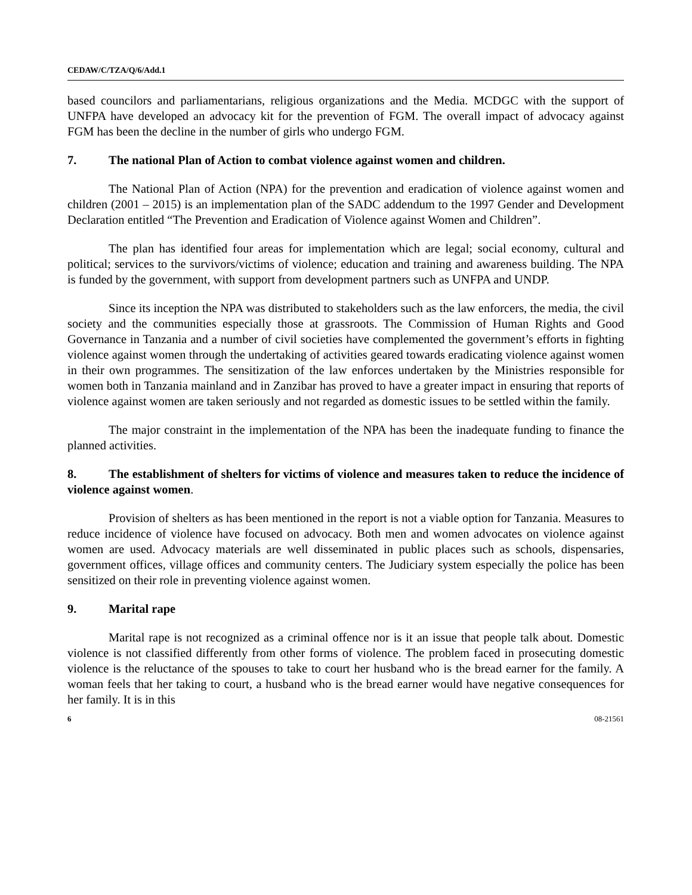CEDAW/C/TZA/Q/6/Add.1
based councilors and parliamentarians, religious organizations and the Media. MCDGC with the support of UNFPA have developed an advocacy kit for the prevention of FGM. The overall impact of advocacy against FGM has been the decline in the number of girls who undergo FGM.
7. The national Plan of Action to combat violence against women and children.
The National Plan of Action (NPA) for the prevention and eradication of violence against women and children (2001 – 2015) is an implementation plan of the SADC addendum to the 1997 Gender and Development Declaration entitled “The Prevention and Eradication of Violence against Women and Children”.
The plan has identified four areas for implementation which are legal; social economy, cultural and political; services to the survivors/victims of violence; education and training and awareness building. The NPA is funded by the government, with support from development partners such as UNFPA and UNDP.
Since its inception the NPA was distributed to stakeholders such as the law enforcers, the media, the civil society and the communities especially those at grassroots. The Commission of Human Rights and Good Governance in Tanzania and a number of civil societies have complemented the government’s efforts in fighting violence against women through the undertaking of activities geared towards eradicating violence against women in their own programmes. The sensitization of the law enforces undertaken by the Ministries responsible for women both in Tanzania mainland and in Zanzibar has proved to have a greater impact in ensuring that reports of violence against women are taken seriously and not regarded as domestic issues to be settled within the family.
The major constraint in the implementation of the NPA has been the inadequate funding to finance the planned activities.
8. The establishment of shelters for victims of violence and measures taken to reduce the incidence of violence against women.
Provision of shelters as has been mentioned in the report is not a viable option for Tanzania. Measures to reduce incidence of violence have focused on advocacy. Both men and women advocates on violence against women are used. Advocacy materials are well disseminated in public places such as schools, dispensaries, government offices, village offices and community centers. The Judiciary system especially the police has been sensitized on their role in preventing violence against women.
9. Marital rape
Marital rape is not recognized as a criminal offence nor is it an issue that people talk about. Domestic violence is not classified differently from other forms of violence. The problem faced in prosecuting domestic violence is the reluctance of the spouses to take to court her husband who is the bread earner for the family. A woman feels that her taking to court, a husband who is the bread earner would have negative consequences for her family. It is in this
6 08-21561